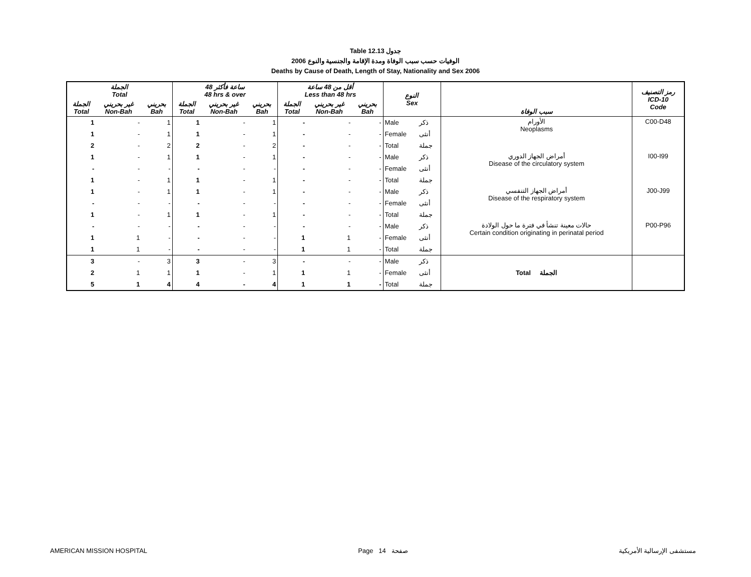Table 12.13 جدول
2006 الوفيات حسب سبب الوفاة ومدة الإقامة والجنسية والنوع
Deaths by Cause of Death, Length of Stay, Nationality and Sex 2006
| الجملة Total | | | 48 ساعة فأكثر 48 hrs & over | | | أقل من 48 ساعة Less than 48 hrs | | | النوع Sex | | سبب الوفاة | رمز التصنيف ICD-10 Code |
| --- | --- | --- | --- | --- | --- | --- | --- | --- | --- | --- | --- | --- |
| الجملة Total | غير بحريني Non-Bah | بحريني Bah | الجملة Total | غير بحريني Non-Bah | بحريني Bah | الجملة Total | غير بحريني Non-Bah | بحريني Bah | | | | |
| 1 | - | 1 | 1 | - | 1 | - | - | - | Male | ذكر | الأورام Neoplasms | C00-D48 |
| 1 | - | 1 | 1 | - | 1 | - | - | - | Female | أنثى | | |
| 2 | - | 2 | 2 | - | 2 | - | - | - | Total | جملة | | |
| 1 | - | 1 | 1 | - | 1 | - | - | - | Male | ذكر | أمراض الجهاز الدوري Disease of the circulatory system | I00-I99 |
| - | - | - | - | - | - | - | - | - | Female | أنثى | | |
| 1 | - | 1 | 1 | - | 1 | - | - | - | Total | جملة | | |
| 1 | - | 1 | 1 | - | 1 | - | - | - | Male | ذكر | أمراض الجهاز التنفسي Disease of the respiratory system | J00-J99 |
| - | - | - | - | - | - | - | - | - | Female | أنثى | | |
| 1 | - | 1 | 1 | - | 1 | - | - | - | Total | جملة | | |
| - | - | - | - | - | - | - | - | - | Male | ذكر | حالات معينة تنشأ في فترة ما حول الولادة Certain condition originating in perinatal period | P00-P96 |
| 1 | 1 | - | - | - | - | 1 | 1 | - | Female | أنثى | | |
| 1 | 1 | - | - | - | - | 1 | 1 | - | Total | جملة | | |
| 3 | - | 3 | 3 | - | 3 | - | - | - | Male | ذكر | Total الجملة | |
| 2 | 1 | 1 | 1 | - | 1 | 1 | 1 | - | Female | أنثى | | |
| 5 | 1 | 4 | 4 | - | 4 | 1 | 1 | - | Total | جملة | | |
AMERICAN MISSION HOSPITAL Page 14 صفحة مستشفى الإرسالية الأمريكية